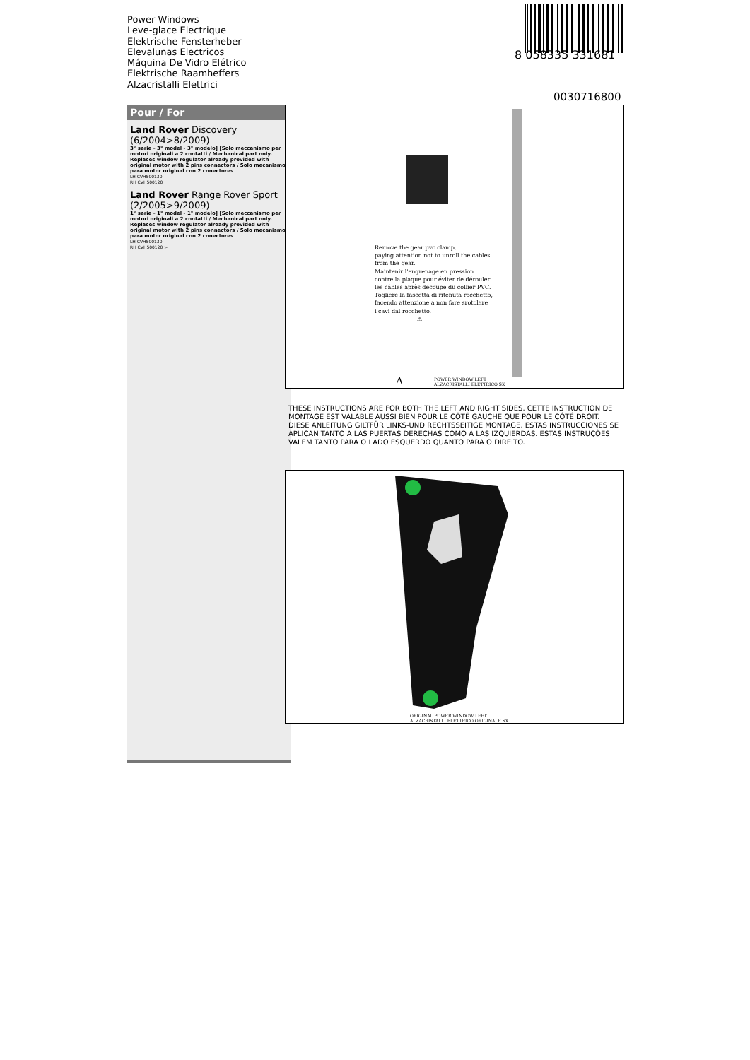Power Windows
Leve-glace Electrique
Elektrische Fensterheber
Elevalunas Electricos
Máquina De Vidro Elétrico
Elektrische Raamheffers
Alzacristalli Elettrici
8 058335 331681
0030716800
Pour / For
Land Rover Discovery (6/2004>8/2009)
3° serie - 3° model - 3° modelo] [Solo meccanismo per motori originali a 2 contatti / Mechanical part only. Replaces window regulator already provided with original motor with 2 pins connectors / Solo mecanismo para motor original con 2 conectores
LH CVH500130
RH CVH500120
Land Rover Range Rover Sport (2/2005>9/2009)
1° serie - 1° model - 1° modelo] [Solo meccanismo per motori originali a 2 contatti / Mechanical part only. Replaces window regulator already provided with original motor with 2 pins connectors / Solo mecanismo para motor original con 2 conectores
LH CVH500130
RH CVH500120 >
Remove the gear pvc clamp,
paying attention not to unroll the cables
from the gear.
Maintenir l'engrenage en pression
contre la plaque pour éviter de dérouler
les câbles après découpe du collier PVC.
Togliere la fascetta di ritenuta rocchetto,
facendo attenzione a non fare srotolare
i cavi dal rocchetto.
⚠
A
POWER WINDOW LEFT
ALZACRISTALLI ELETTRICO SX
THESE INSTRUCTIONS ARE FOR BOTH THE LEFT AND RIGHT SIDES. CETTE INSTRUCTION DE MONTAGE EST VALABLE AUSSI BIEN POUR LE CÔTÉ GAUCHE QUE POUR LE CÔTÉ DROIT. DIESE ANLEITUNG GILTFÜR LINKS-UND RECHTSSEITIGE MONTAGE. ESTAS INSTRUCCIONES SE APLICAN TANTO A LAS PUERTAS DERECHAS COMO A LAS IZQUIERDAS. ESTAS INSTRUÇÕES VALEM TANTO PARA O LADO ESQUERDO QUANTO PARA O DIREITO.
ORIGINAL POWER WINDOW LEFT
ALZACRISTALLI ELETTRICO ORIGINALE SX